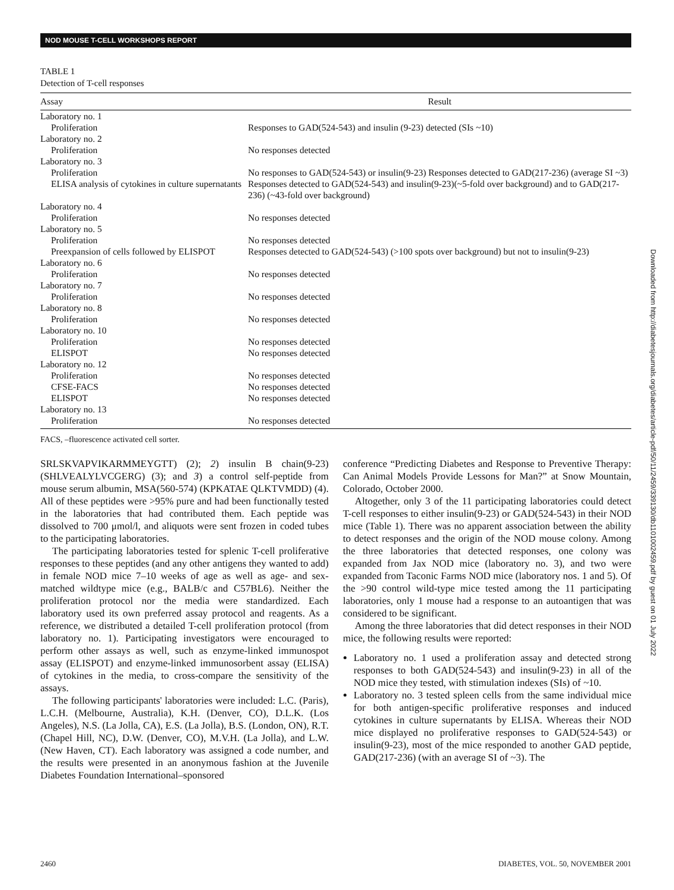NOD MOUSE T-CELL WORKSHOPS REPORT
Downloaded from http://diabetesjournals.org/diabetes/article-pdf/50/11/2459/339130/db1101002459.pdf by guest on 01 July 2022
TABLE 1
Detection of T-cell responses
| Assay | Result |
| --- | --- |
| Laboratory no. 1 | |
| Proliferation | Responses to GAD(524-543) and insulin (9-23) detected (SIs ~10) |
| Laboratory no. 2 | |
| Proliferation | No responses detected |
| Laboratory no. 3 | |
| Proliferation | No responses to GAD(524-543) or insulin(9-23) Responses detected to GAD(217-236) (average SI ~3) |
| ELISA analysis of cytokines in culture supernatants | Responses detected to GAD(524-543) and insulin(9-23)(~5-fold over background) and to GAD(217-236) (~43-fold over background) |
| Laboratory no. 4 | |
| Proliferation | No responses detected |
| Laboratory no. 5 | |
| Proliferation | No responses detected |
| Preexpansion of cells followed by ELISPOT | Responses detected to GAD(524-543) (>100 spots over background) but not to insulin(9-23) |
| Laboratory no. 6 | |
| Proliferation | No responses detected |
| Laboratory no. 7 | |
| Proliferation | No responses detected |
| Laboratory no. 8 | |
| Proliferation | No responses detected |
| Laboratory no. 10 | |
| Proliferation | No responses detected |
| ELISPOT | No responses detected |
| Laboratory no. 12 | |
| Proliferation | No responses detected |
| CFSE-FACS | No responses detected |
| ELISPOT | No responses detected |
| Laboratory no. 13 | |
| Proliferation | No responses detected |
FACS, –fluorescence activated cell sorter.
SRLSKVAPVIKARMMEYGTT) (2); 2) insulin B chain(9-23) (SHLVEALYLVCGERG) (3); and 3) a control self-peptide from mouse serum albumin, MSA(560-574) (KPKATAE QLKTVMDD) (4). All of these peptides were >95% pure and had been functionally tested in the laboratories that had contributed them. Each peptide was dissolved to 700 μmol/l, and aliquots were sent frozen in coded tubes to the participating laboratories.
The participating laboratories tested for splenic T-cell proliferative responses to these peptides (and any other antigens they wanted to add) in female NOD mice 7–10 weeks of age as well as age- and sex-matched wildtype mice (e.g., BALB/c and C57BL6). Neither the proliferation protocol nor the media were standardized. Each laboratory used its own preferred assay protocol and reagents. As a reference, we distributed a detailed T-cell proliferation protocol (from laboratory no. 1). Participating investigators were encouraged to perform other assays as well, such as enzyme-linked immunospot assay (ELISPOT) and enzyme-linked immunosorbent assay (ELISA) of cytokines in the media, to cross-compare the sensitivity of the assays.
The following participants' laboratories were included: L.C. (Paris), L.C.H. (Melbourne, Australia), K.H. (Denver, CO), D.L.K. (Los Angeles), N.S. (La Jolla, CA), E.S. (La Jolla), B.S. (London, ON), R.T. (Chapel Hill, NC), D.W. (Denver, CO), M.V.H. (La Jolla), and L.W. (New Haven, CT). Each laboratory was assigned a code number, and the results were presented in an anonymous fashion at the Juvenile Diabetes Foundation International–sponsored
conference “Predicting Diabetes and Response to Preventive Therapy: Can Animal Models Provide Lessons for Man?” at Snow Mountain, Colorado, October 2000.
Altogether, only 3 of the 11 participating laboratories could detect T-cell responses to either insulin(9-23) or GAD(524-543) in their NOD mice (Table 1). There was no apparent association between the ability to detect responses and the origin of the NOD mouse colony. Among the three laboratories that detected responses, one colony was expanded from Jax NOD mice (laboratory no. 3), and two were expanded from Taconic Farms NOD mice (laboratory nos. 1 and 5). Of the >90 control wild-type mice tested among the 11 participating laboratories, only 1 mouse had a response to an autoantigen that was considered to be significant.
Among the three laboratories that did detect responses in their NOD mice, the following results were reported:
Laboratory no. 1 used a proliferation assay and detected strong responses to both GAD(524-543) and insulin(9-23) in all of the NOD mice they tested, with stimulation indexes (SIs) of ~10.
Laboratory no. 3 tested spleen cells from the same individual mice for both antigen-specific proliferative responses and induced cytokines in culture supernatants by ELISA. Whereas their NOD mice displayed no proliferative responses to GAD(524-543) or insulin(9-23), most of the mice responded to another GAD peptide, GAD(217-236) (with an average SI of ~3). The
2460 DIABETES, VOL. 50, NOVEMBER 2001